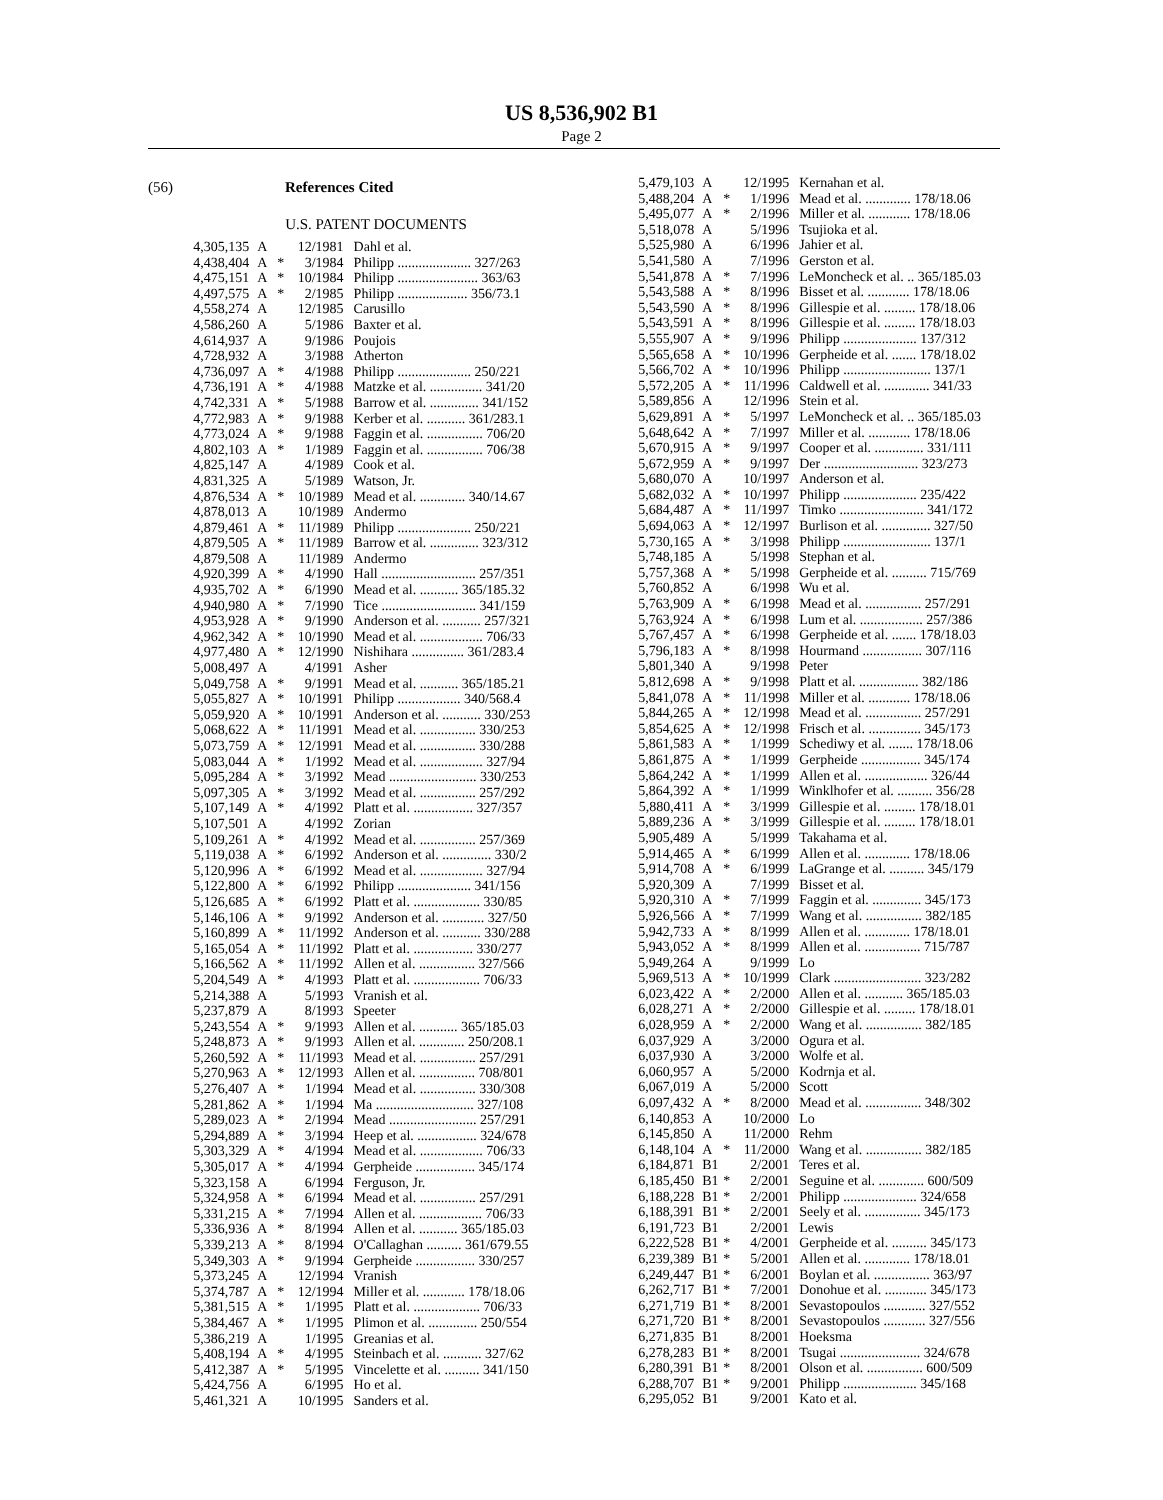US 8,536,902 B1
Page 2
(56) References Cited
U.S. PATENT DOCUMENTS
| 4,305,135 | A | | 12/1981 | Dahl et al. |
| 4,438,404 | A | * | 3/1984 | Philipp ..................... 327/263 |
| 4,475,151 | A | * | 10/1984 | Philipp ....................... 363/63 |
| 4,497,575 | A | * | 2/1985 | Philipp .................... 356/73.1 |
| 4,558,274 | A | | 12/1985 | Carusillo |
| 4,586,260 | A | | 5/1986 | Baxter et al. |
| 4,614,937 | A | | 9/1986 | Poujois |
| 4,728,932 | A | | 3/1988 | Atherton |
| 4,736,097 | A | * | 4/1988 | Philipp ..................... 250/221 |
| 4,736,191 | A | * | 4/1988 | Matzke et al. ............... 341/20 |
| 4,742,331 | A | * | 5/1988 | Barrow et al. .............. 341/152 |
| 4,772,983 | A | * | 9/1988 | Kerber et al. ........... 361/283.1 |
| 4,773,024 | A | * | 9/1988 | Faggin et al. ................ 706/20 |
| 4,802,103 | A | * | 1/1989 | Faggin et al. ................ 706/38 |
| 4,825,147 | A | | 4/1989 | Cook et al. |
| 4,831,325 | A | | 5/1989 | Watson, Jr. |
| 4,876,534 | A | * | 10/1989 | Mead et al. ............. 340/14.67 |
| 4,878,013 | A | | 10/1989 | Andermo |
| 4,879,461 | A | * | 11/1989 | Philipp ..................... 250/221 |
| 4,879,505 | A | * | 11/1989 | Barrow et al. .............. 323/312 |
| 4,879,508 | A | | 11/1989 | Andermo |
| 4,920,399 | A | * | 4/1990 | Hall ........................... 257/351 |
| 4,935,702 | A | * | 6/1990 | Mead et al. ........... 365/185.32 |
| 4,940,980 | A | * | 7/1990 | Tice ........................... 341/159 |
| 4,953,928 | A | * | 9/1990 | Anderson et al. ........... 257/321 |
| 4,962,342 | A | * | 10/1990 | Mead et al. .................. 706/33 |
| 4,977,480 | A | * | 12/1990 | Nishihara ............... 361/283.4 |
| 5,008,497 | A | | 4/1991 | Asher |
| 5,049,758 | A | * | 9/1991 | Mead et al. ........... 365/185.21 |
| 5,055,827 | A | * | 10/1991 | Philipp .................. 340/568.4 |
| 5,059,920 | A | * | 10/1991 | Anderson et al. ........... 330/253 |
| 5,068,622 | A | * | 11/1991 | Mead et al. ................ 330/253 |
| 5,073,759 | A | * | 12/1991 | Mead et al. ................ 330/288 |
| 5,083,044 | A | * | 1/1992 | Mead et al. .................. 327/94 |
| 5,095,284 | A | * | 3/1992 | Mead ......................... 330/253 |
| 5,097,305 | A | * | 3/1992 | Mead et al. ................ 257/292 |
| 5,107,149 | A | * | 4/1992 | Platt et al. ................. 327/357 |
| 5,107,501 | A | | 4/1992 | Zorian |
| 5,109,261 | A | * | 4/1992 | Mead et al. ................ 257/369 |
| 5,119,038 | A | * | 6/1992 | Anderson et al. .............. 330/2 |
| 5,120,996 | A | * | 6/1992 | Mead et al. .................. 327/94 |
| 5,122,800 | A | * | 6/1992 | Philipp ..................... 341/156 |
| 5,126,685 | A | * | 6/1992 | Platt et al. ................... 330/85 |
| 5,146,106 | A | * | 9/1992 | Anderson et al. ............ 327/50 |
| 5,160,899 | A | * | 11/1992 | Anderson et al. ........... 330/288 |
| 5,165,054 | A | * | 11/1992 | Platt et al. ................. 330/277 |
| 5,166,562 | A | * | 11/1992 | Allen et al. ................ 327/566 |
| 5,204,549 | A | * | 4/1993 | Platt et al. ................... 706/33 |
| 5,214,388 | A | | 5/1993 | Vranish et al. |
| 5,237,879 | A | | 8/1993 | Speeter |
| 5,243,554 | A | * | 9/1993 | Allen et al. ........... 365/185.03 |
| 5,248,873 | A | * | 9/1993 | Allen et al. ............. 250/208.1 |
| 5,260,592 | A | * | 11/1993 | Mead et al. ................ 257/291 |
| 5,270,963 | A | * | 12/1993 | Allen et al. ................ 708/801 |
| 5,276,407 | A | * | 1/1994 | Mead et al. ................ 330/308 |
| 5,281,862 | A | * | 1/1994 | Ma ............................ 327/108 |
| 5,289,023 | A | * | 2/1994 | Mead ......................... 257/291 |
| 5,294,889 | A | * | 3/1994 | Heep et al. ................. 324/678 |
| 5,303,329 | A | * | 4/1994 | Mead et al. .................. 706/33 |
| 5,305,017 | A | * | 4/1994 | Gerpheide ................. 345/174 |
| 5,323,158 | A | | 6/1994 | Ferguson, Jr. |
| 5,324,958 | A | * | 6/1994 | Mead et al. ................ 257/291 |
| 5,331,215 | A | * | 7/1994 | Allen et al. .................. 706/33 |
| 5,336,936 | A | * | 8/1994 | Allen et al. ........... 365/185.03 |
| 5,339,213 | A | * | 8/1994 | O'Callaghan .......... 361/679.55 |
| 5,349,303 | A | * | 9/1994 | Gerpheide ................. 330/257 |
| 5,373,245 | A | | 12/1994 | Vranish |
| 5,374,787 | A | * | 12/1994 | Miller et al. ............ 178/18.06 |
| 5,381,515 | A | * | 1/1995 | Platt et al. ................... 706/33 |
| 5,384,467 | A | * | 1/1995 | Plimon et al. .............. 250/554 |
| 5,386,219 | A | | 1/1995 | Greanias et al. |
| 5,408,194 | A | * | 4/1995 | Steinbach et al. ........... 327/62 |
| 5,412,387 | A | * | 5/1995 | Vincelette et al. .......... 341/150 |
| 5,424,756 | A | | 6/1995 | Ho et al. |
| 5,461,321 | A | | 10/1995 | Sanders et al. |
| 5,479,103 | A | | 12/1995 | Kernahan et al. |
| 5,488,204 | A | * | 1/1996 | Mead et al. ............. 178/18.06 |
| 5,495,077 | A | * | 2/1996 | Miller et al. ............ 178/18.06 |
| 5,518,078 | A | | 5/1996 | Tsujioka et al. |
| 5,525,980 | A | | 6/1996 | Jahier et al. |
| 5,541,580 | A | | 7/1996 | Gerston et al. |
| 5,541,878 | A | * | 7/1996 | LeMoncheck et al. .. 365/185.03 |
| 5,543,588 | A | * | 8/1996 | Bisset et al. ............ 178/18.06 |
| 5,543,590 | A | * | 8/1996 | Gillespie et al. ......... 178/18.06 |
| 5,543,591 | A | * | 8/1996 | Gillespie et al. ......... 178/18.03 |
| 5,555,907 | A | * | 9/1996 | Philipp ..................... 137/312 |
| 5,565,658 | A | * | 10/1996 | Gerpheide et al. ....... 178/18.02 |
| 5,566,702 | A | * | 10/1996 | Philipp ......................... 137/1 |
| 5,572,205 | A | * | 11/1996 | Caldwell et al. ............. 341/33 |
| 5,589,856 | A | | 12/1996 | Stein et al. |
| 5,629,891 | A | * | 5/1997 | LeMoncheck et al. .. 365/185.03 |
| 5,648,642 | A | * | 7/1997 | Miller et al. ............ 178/18.06 |
| 5,670,915 | A | * | 9/1997 | Cooper et al. .............. 331/111 |
| 5,672,959 | A | * | 9/1997 | Der ........................... 323/273 |
| 5,680,070 | A | | 10/1997 | Anderson et al. |
| 5,682,032 | A | * | 10/1997 | Philipp ..................... 235/422 |
| 5,684,487 | A | * | 11/1997 | Timko ........................ 341/172 |
| 5,694,063 | A | * | 12/1997 | Burlison et al. .............. 327/50 |
| 5,730,165 | A | * | 3/1998 | Philipp ......................... 137/1 |
| 5,748,185 | A | | 5/1998 | Stephan et al. |
| 5,757,368 | A | * | 5/1998 | Gerpheide et al. .......... 715/769 |
| 5,760,852 | A | | 6/1998 | Wu et al. |
| 5,763,909 | A | * | 6/1998 | Mead et al. ................ 257/291 |
| 5,763,924 | A | * | 6/1998 | Lum et al. .................. 257/386 |
| 5,767,457 | A | * | 6/1998 | Gerpheide et al. ....... 178/18.03 |
| 5,796,183 | A | * | 8/1998 | Hourmand ................. 307/116 |
| 5,801,340 | A | | 9/1998 | Peter |
| 5,812,698 | A | * | 9/1998 | Platt et al. ................. 382/186 |
| 5,841,078 | A | * | 11/1998 | Miller et al. ............ 178/18.06 |
| 5,844,265 | A | * | 12/1998 | Mead et al. ................ 257/291 |
| 5,854,625 | A | * | 12/1998 | Frisch et al. ............... 345/173 |
| 5,861,583 | A | * | 1/1999 | Schediwy et al. ....... 178/18.06 |
| 5,861,875 | A | * | 1/1999 | Gerpheide ................. 345/174 |
| 5,864,242 | A | * | 1/1999 | Allen et al. .................. 326/44 |
| 5,864,392 | A | * | 1/1999 | Winklhofer et al. .......... 356/28 |
| 5,880,411 | A | * | 3/1999 | Gillespie et al. ......... 178/18.01 |
| 5,889,236 | A | * | 3/1999 | Gillespie et al. ......... 178/18.01 |
| 5,905,489 | A | | 5/1999 | Takahama et al. |
| 5,914,465 | A | * | 6/1999 | Allen et al. ............. 178/18.06 |
| 5,914,708 | A | * | 6/1999 | LaGrange et al. .......... 345/179 |
| 5,920,309 | A | | 7/1999 | Bisset et al. |
| 5,920,310 | A | * | 7/1999 | Faggin et al. .............. 345/173 |
| 5,926,566 | A | * | 7/1999 | Wang et al. ................ 382/185 |
| 5,942,733 | A | * | 8/1999 | Allen et al. ............. 178/18.01 |
| 5,943,052 | A | * | 8/1999 | Allen et al. ................ 715/787 |
| 5,949,264 | A | | 9/1999 | Lo |
| 5,969,513 | A | * | 10/1999 | Clark ......................... 323/282 |
| 6,023,422 | A | * | 2/2000 | Allen et al. ........... 365/185.03 |
| 6,028,271 | A | * | 2/2000 | Gillespie et al. ......... 178/18.01 |
| 6,028,959 | A | * | 2/2000 | Wang et al. ................ 382/185 |
| 6,037,929 | A | | 3/2000 | Ogura et al. |
| 6,037,930 | A | | 3/2000 | Wolfe et al. |
| 6,060,957 | A | | 5/2000 | Kodrnja et al. |
| 6,067,019 | A | | 5/2000 | Scott |
| 6,097,432 | A | * | 8/2000 | Mead et al. ................ 348/302 |
| 6,140,853 | A | | 10/2000 | Lo |
| 6,145,850 | A | | 11/2000 | Rehm |
| 6,148,104 | A | * | 11/2000 | Wang et al. ................ 382/185 |
| 6,184,871 | B1 | | 2/2001 | Teres et al. |
| 6,185,450 | B1 | * | 2/2001 | Seguine et al. ............. 600/509 |
| 6,188,228 | B1 | * | 2/2001 | Philipp ..................... 324/658 |
| 6,188,391 | B1 | * | 2/2001 | Seely et al. ................ 345/173 |
| 6,191,723 | B1 | | 2/2001 | Lewis |
| 6,222,528 | B1 | * | 4/2001 | Gerpheide et al. .......... 345/173 |
| 6,239,389 | B1 | * | 5/2001 | Allen et al. ............. 178/18.01 |
| 6,249,447 | B1 | * | 6/2001 | Boylan et al. ................ 363/97 |
| 6,262,717 | B1 | * | 7/2001 | Donohue et al. ............ 345/173 |
| 6,271,719 | B1 | * | 8/2001 | Sevastopoulos ............ 327/552 |
| 6,271,720 | B1 | * | 8/2001 | Sevastopoulos ............ 327/556 |
| 6,271,835 | B1 | | 8/2001 | Hoeksma |
| 6,278,283 | B1 | * | 8/2001 | Tsugai ....................... 324/678 |
| 6,280,391 | B1 | * | 8/2001 | Olson et al. ................ 600/509 |
| 6,288,707 | B1 | * | 9/2001 | Philipp ..................... 345/168 |
| 6,295,052 | B1 | | 9/2001 | Kato et al. |